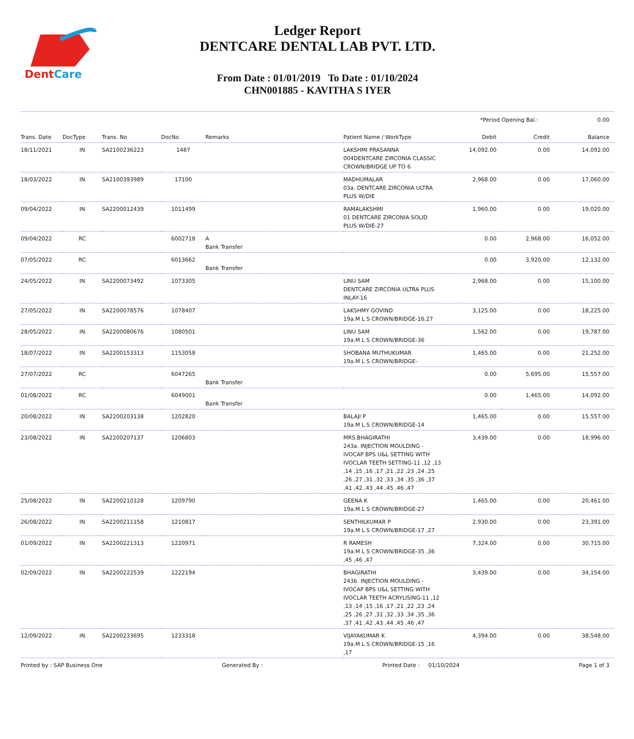DentCare
Ledger Report
DENTCARE DENTAL LAB PVT. LTD.
From Date : 01/01/2019 To Date : 01/10/2024
CHN001885 - KAVITHA S IYER
*Period Opening Bal.: 0.00
| Trans. Date | DocType | Trans. No | DocNo | Remarks | Patient Name / WorkType | Debit | Credit | Balance |
| --- | --- | --- | --- | --- | --- | --- | --- | --- |
| 18/11/2021 | IN | SA2100236223 | 1487 | | LAKSHMI PRASANNA 004DENTCARE ZIRCONIA CLASSIC CROWN/BRIDGE UP TO 6 | 14,092.00 | 0.00 | 14,092.00 |
| 18/03/2022 | IN | SA2100393989 | 17100 | | MADHUMALAR 03a. DENTCARE ZIRCONIA ULTRA PLUS W/DIE | 2,968.00 | 0.00 | 17,060.00 |
| 09/04/2022 | IN | SA2200012439 | 1011499 | | RAMALAKSHMI 01 DENTCARE ZIRCONIA SOLID PLUS W/DIE-27 | 1,960.00 | 0.00 | 19,020.00 |
| 09/04/2022 | RC | | 6002718 | A Bank Transfer | | 0.00 | 2,968.00 | 16,052.00 |
| 07/05/2022 | RC | | 6013662 | Bank Transfer | | 0.00 | 3,920.00 | 12,132.00 |
| 24/05/2022 | IN | SA2200073492 | 1073305 | | LINU SAM DENTCARE ZIRCONIA ULTRA PLUS INLAY-16 | 2,968.00 | 0.00 | 15,100.00 |
| 27/05/2022 | IN | SA2200078576 | 1078407 | | LAKSHMY GOVIND 19a.M L S CROWN/BRIDGE-16,27 | 3,125.00 | 0.00 | 18,225.00 |
| 28/05/2022 | IN | SA2200080676 | 1080501 | | LINU SAM 19a.M L S CROWN/BRIDGE-36 | 1,562.00 | 0.00 | 19,787.00 |
| 18/07/2022 | IN | SA2200153313 | 1153058 | | SHOBANA MUTHUKUMAR 19a.M L S CROWN/BRIDGE- | 1,465.00 | 0.00 | 21,252.00 |
| 27/07/2022 | RC | | 6047265 | Bank Transfer | | 0.00 | 5,695.00 | 15,557.00 |
| 01/08/2022 | RC | | 6049001 | Bank Transfer | | 0.00 | 1,465.00 | 14,092.00 |
| 20/08/2022 | IN | SA2200203138 | 1202820 | | BALAJI P 19a.M L S CROWN/BRIDGE-14 | 1,465.00 | 0.00 | 15,557.00 |
| 23/08/2022 | IN | SA2200207137 | 1206803 | | MRS.BHAGIRATHI 243a. INJECTION MOULDING - IVOCAP BPS U&L SETTING WITH IVOCLAR TEETH SETTING-11 ,12 ,13 ,14 ,15 ,16 ,17 ,21 ,22 ,23 ,24 ,25 ,26 ,27 ,31 ,32 ,33 ,34 ,35 ,36 ,37 ,41 ,42 ,43 ,44 ,45 ,46 ,47 | 3,439.00 | 0.00 | 18,996.00 |
| 25/08/2022 | IN | SA2200210128 | 1209790 | | GEENA K 19a.M L S CROWN/BRIDGE-27 | 1,465.00 | 0.00 | 20,461.00 |
| 26/08/2022 | IN | SA2200211158 | 1210817 | | SENTHILKUMAR P 19a.M L S CROWN/BRIDGE-17 ,27 | 2,930.00 | 0.00 | 23,391.00 |
| 01/09/2022 | IN | SA2200221313 | 1220971 | | R RAMESH 19a.M L S CROWN/BRIDGE-35 ,36 ,45 ,46 ,47 | 7,324.00 | 0.00 | 30,715.00 |
| 02/09/2022 | IN | SA2200222539 | 1222194 | | BHAGIRATHI 243b. INJECTION MOULDING - IVOCAP BPS U&L SETTING WITH IVOCLAR TEETH ACRYLISING-11 ,12 ,13 ,14 ,15 ,16 ,17 ,21 ,22 ,23 ,24 ,25 ,26 ,27 ,31 ,32 ,33 ,34 ,35 ,36 ,37 ,41 ,42 ,43 ,44 ,45 ,46 ,47 | 3,439.00 | 0.00 | 34,154.00 |
| 12/09/2022 | IN | SA2200233695 | 1233318 | | VIJAYAKUMAR K 19a.M L S CROWN/BRIDGE-15 ,16 ,17 | 4,394.00 | 0.00 | 38,548.00 |
Printed by : SAP Business One Generated By : Printed Date : 01/10/2024 Page 1 of 3